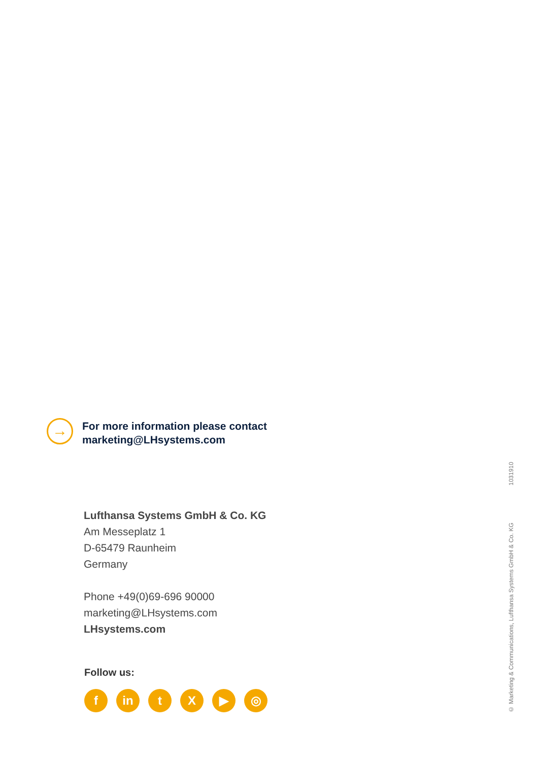→
For more information please contact
marketing@LHsystems.com
Lufthansa Systems GmbH & Co. KG
Am Messeplatz 1
D-65479 Raunheim
Germany
Phone +49(0)69-696 90000
marketing@LHsystems.com
LHsystems.com
Follow us:
fin tX ▶ ◎
© Marketing & Communications, Lufthansa Systems GmbH & Co. KG 1031910